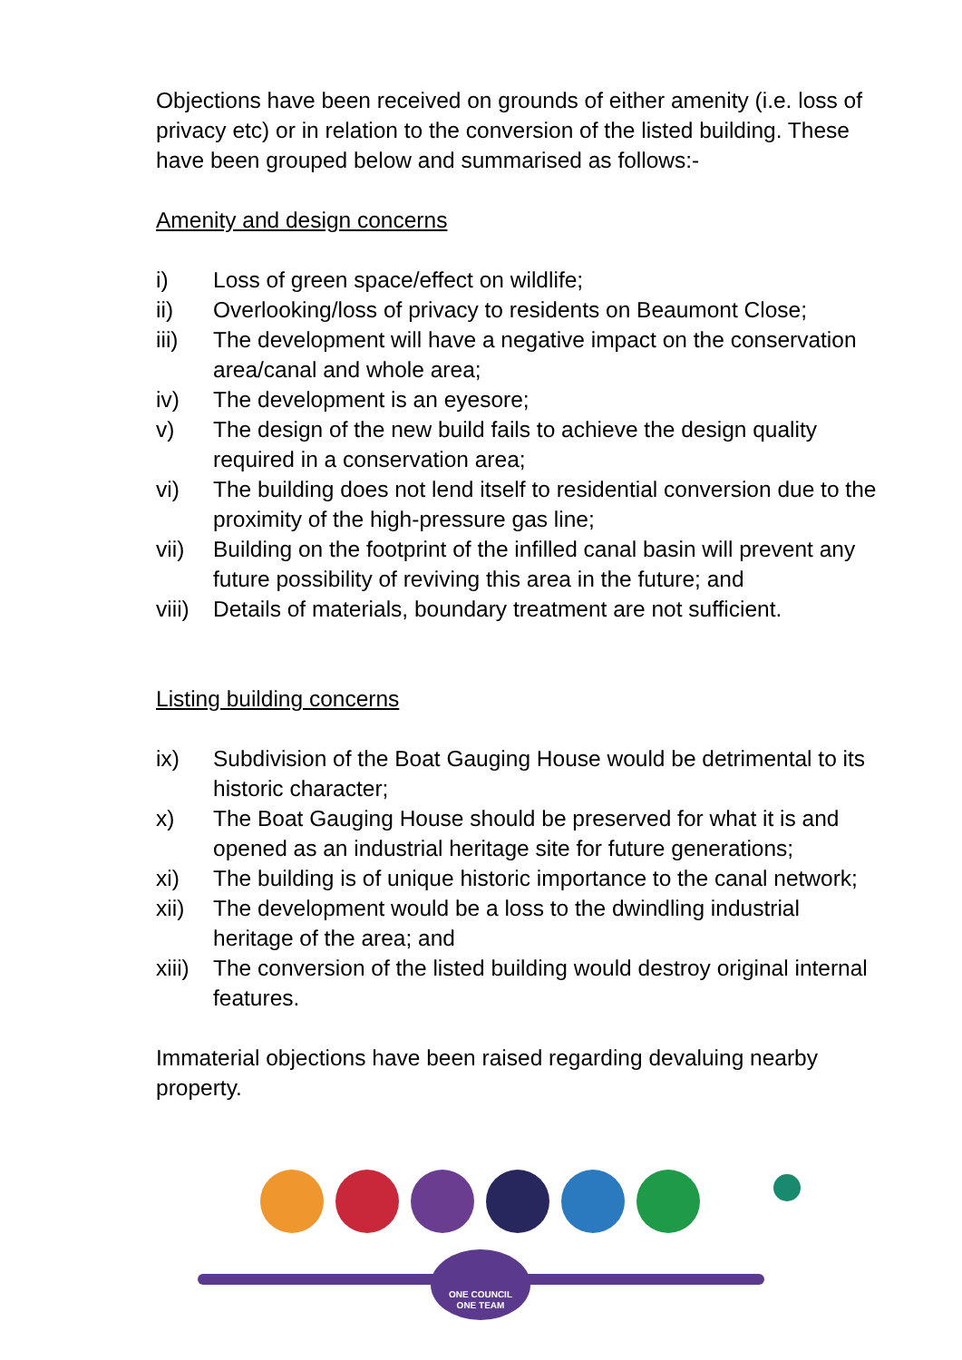Objections have been received on grounds of either amenity (i.e. loss of privacy etc) or in relation to the conversion of the listed building. These have been grouped below and summarised as follows:-
Amenity and design concerns
i) Loss of green space/effect on wildlife;
ii) Overlooking/loss of privacy to residents on Beaumont Close;
iii) The development will have a negative impact on the conservation area/canal and whole area;
iv) The development is an eyesore;
v) The design of the new build fails to achieve the design quality required in a conservation area;
vi) The building does not lend itself to residential conversion due to the proximity of the high-pressure gas line;
vii) Building on the footprint of the infilled canal basin will prevent any future possibility of reviving this area in the future; and
viii) Details of materials, boundary treatment are not sufficient.
Listing building concerns
ix) Subdivision of the Boat Gauging House would be detrimental to its historic character;
x) The Boat Gauging House should be preserved for what it is and opened as an industrial heritage site for future generations;
xi) The building is of unique historic importance to the canal network;
xii) The development would be a loss to the dwindling industrial heritage of the area; and
xiii) The conversion of the listed building would destroy original internal features.
Immaterial objections have been raised regarding devaluing nearby property.
ONE COUNCIL
ONE TEAM